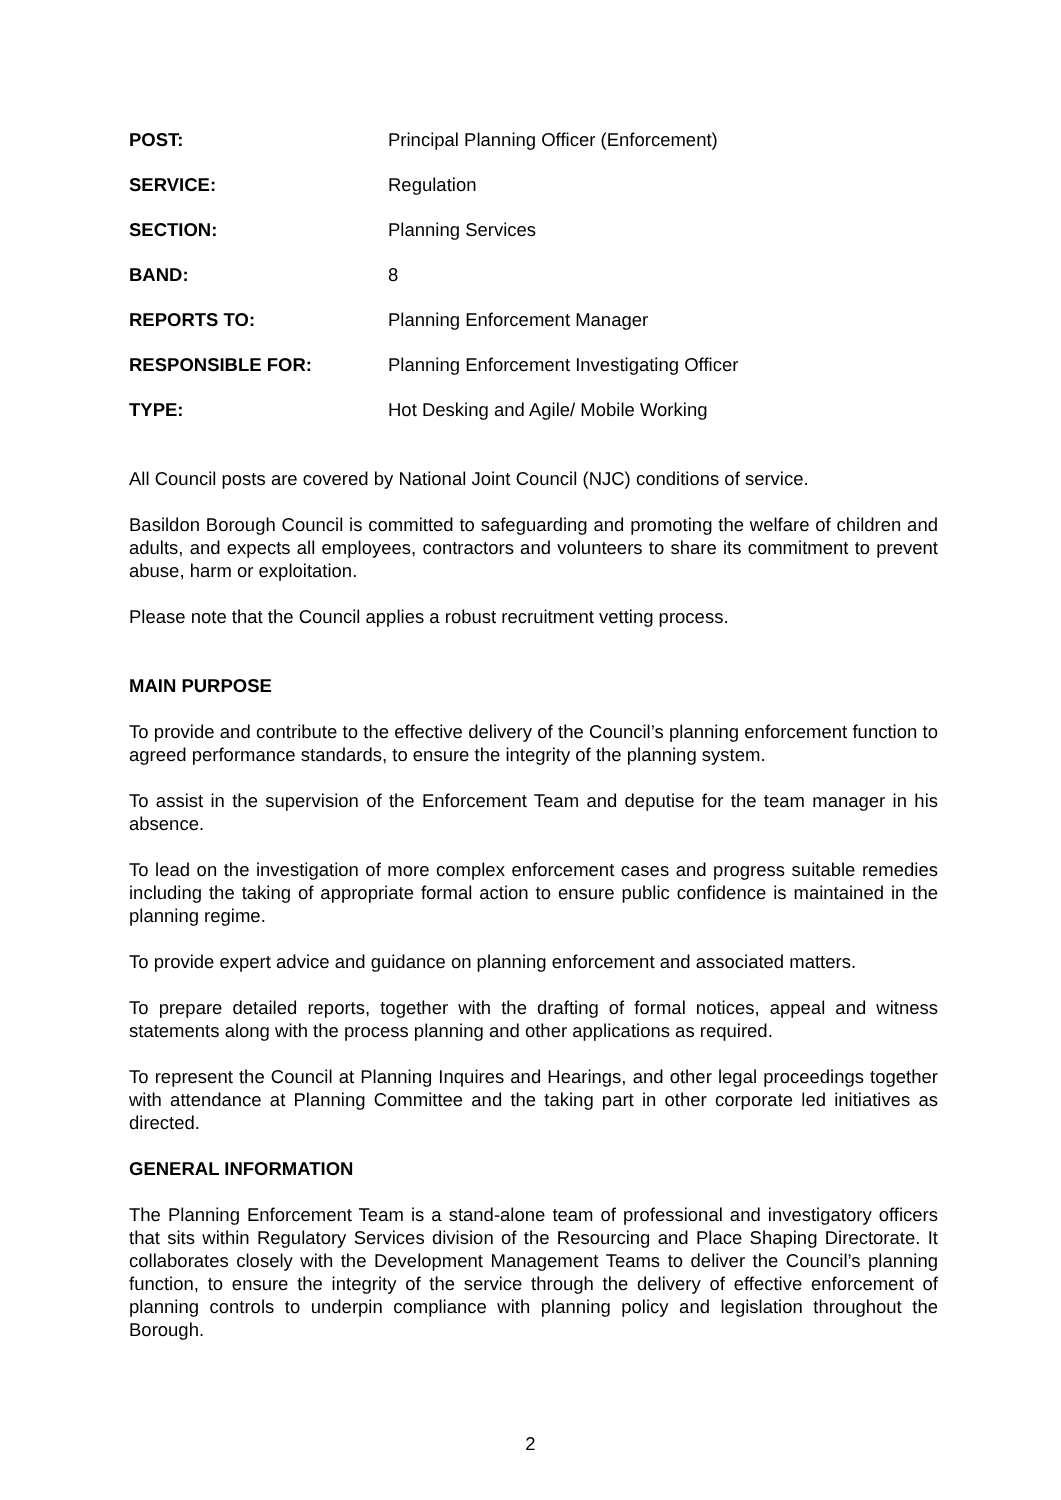POST: Principal Planning Officer (Enforcement)
SERVICE: Regulation
SECTION: Planning Services
BAND: 8
REPORTS TO: Planning Enforcement Manager
RESPONSIBLE FOR: Planning Enforcement Investigating Officer
TYPE: Hot Desking and Agile/ Mobile Working
All Council posts are covered by National Joint Council (NJC) conditions of service.
Basildon Borough Council is committed to safeguarding and promoting the welfare of children and adults, and expects all employees, contractors and volunteers to share its commitment to prevent abuse, harm or exploitation.
Please note that the Council applies a robust recruitment vetting process.
MAIN PURPOSE
To provide and contribute to the effective delivery of the Council’s planning enforcement function to agreed performance standards, to ensure the integrity of the planning system.
To assist in the supervision of the Enforcement Team and deputise for the team manager in his absence.
To lead on the investigation of more complex enforcement cases and progress suitable remedies including the taking of appropriate formal action to ensure public confidence is maintained in the planning regime.
To provide expert advice and guidance on planning enforcement and associated matters.
To prepare detailed reports, together with the drafting of formal notices, appeal and witness statements along with the process planning and other applications as required.
To represent the Council at Planning Inquires and Hearings, and other legal proceedings together with attendance at Planning Committee and the taking part in other corporate led initiatives as directed.
GENERAL INFORMATION
The Planning Enforcement Team is a stand-alone team of professional and investigatory officers that sits within Regulatory Services division of the Resourcing and Place Shaping Directorate. It collaborates closely with the Development Management Teams to deliver the Council’s planning function, to ensure the integrity of the service through the delivery of effective enforcement of planning controls to underpin compliance with planning policy and legislation throughout the Borough.
2